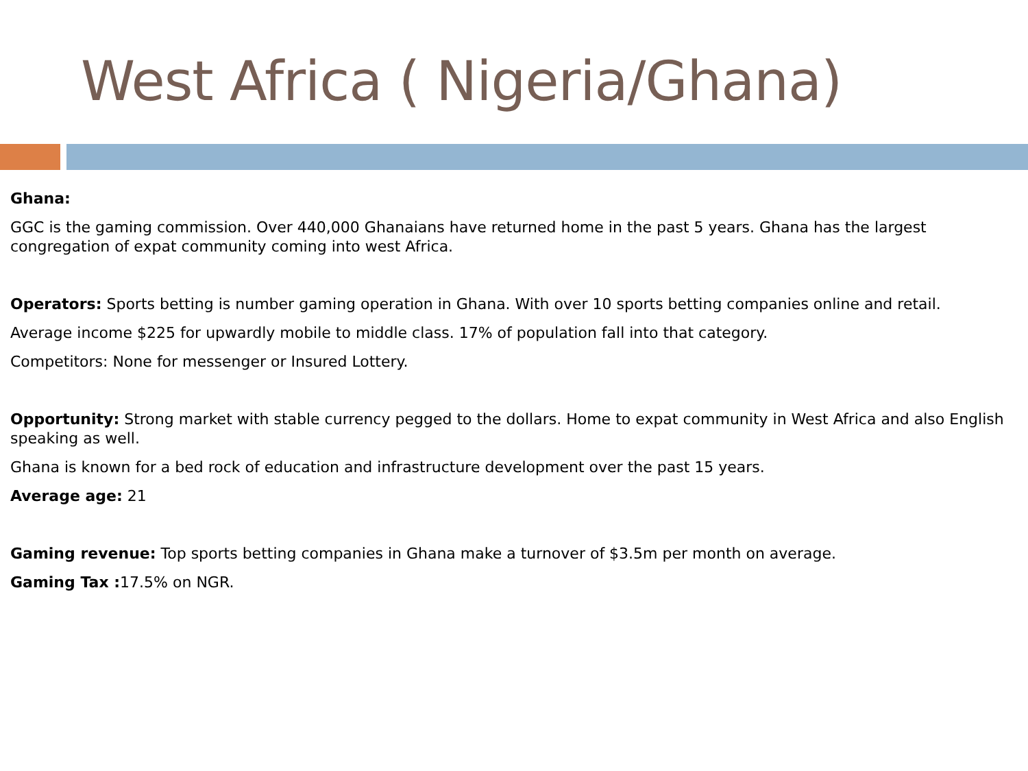West Africa ( Nigeria/Ghana)
Ghana:
GGC is the gaming commission. Over 440,000 Ghanaians have returned home in the past 5 years. Ghana has the largest congregation of expat community coming into west Africa.
Operators: Sports betting is number gaming operation in Ghana. With over 10 sports betting companies online and retail.
Average income $225 for upwardly mobile to middle class. 17% of population fall into that category.
Competitors: None for messenger or Insured Lottery.
Opportunity: Strong market with stable currency pegged to the dollars. Home to expat community in West Africa and also English speaking as well.
Ghana is known for a bed rock of education and infrastructure development over the past 15 years.
Average age: 21
Gaming revenue: Top sports betting companies in Ghana make a turnover of $3.5m per month on average.
Gaming Tax : 17.5% on NGR.